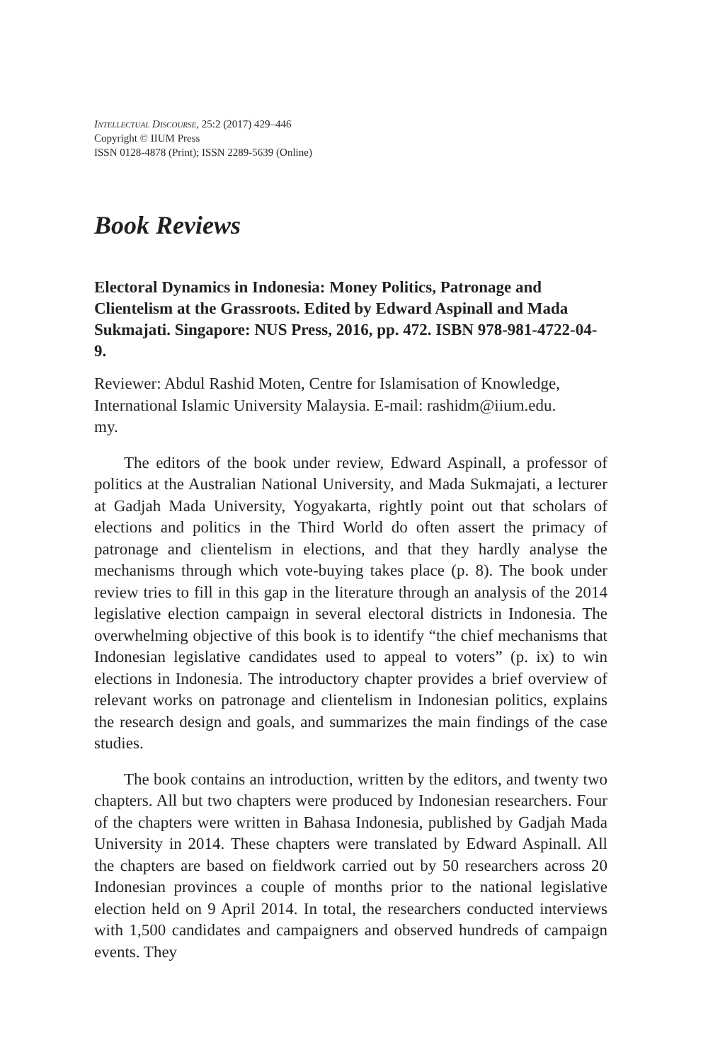Intellectual Discourse, 25:2 (2017) 429–446
Copyright © IIUM Press
ISSN 0128-4878 (Print); ISSN 2289-5639 (Online)
Book Reviews
Electoral Dynamics in Indonesia: Money Politics, Patronage and Clientelism at the Grassroots. Edited by Edward Aspinall and Mada Sukmajati. Singapore: NUS Press, 2016, pp. 472. ISBN 978-981-4722-04-9.
Reviewer: Abdul Rashid Moten, Centre for Islamisation of Knowledge, International Islamic University Malaysia. E-mail: rashidm@iium.edu.
my.
The editors of the book under review, Edward Aspinall, a professor of politics at the Australian National University, and Mada Sukmajati, a lecturer at Gadjah Mada University, Yogyakarta, rightly point out that scholars of elections and politics in the Third World do often assert the primacy of patronage and clientelism in elections, and that they hardly analyse the mechanisms through which vote-buying takes place (p. 8). The book under review tries to fill in this gap in the literature through an analysis of the 2014 legislative election campaign in several electoral districts in Indonesia. The overwhelming objective of this book is to identify “the chief mechanisms that Indonesian legislative candidates used to appeal to voters” (p. ix) to win elections in Indonesia. The introductory chapter provides a brief overview of relevant works on patronage and clientelism in Indonesian politics, explains the research design and goals, and summarizes the main findings of the case studies.
The book contains an introduction, written by the editors, and twenty two chapters. All but two chapters were produced by Indonesian researchers. Four of the chapters were written in Bahasa Indonesia, published by Gadjah Mada University in 2014. These chapters were translated by Edward Aspinall. All the chapters are based on fieldwork carried out by 50 researchers across 20 Indonesian provinces a couple of months prior to the national legislative election held on 9 April 2014. In total, the researchers conducted interviews with 1,500 candidates and campaigners and observed hundreds of campaign events. They